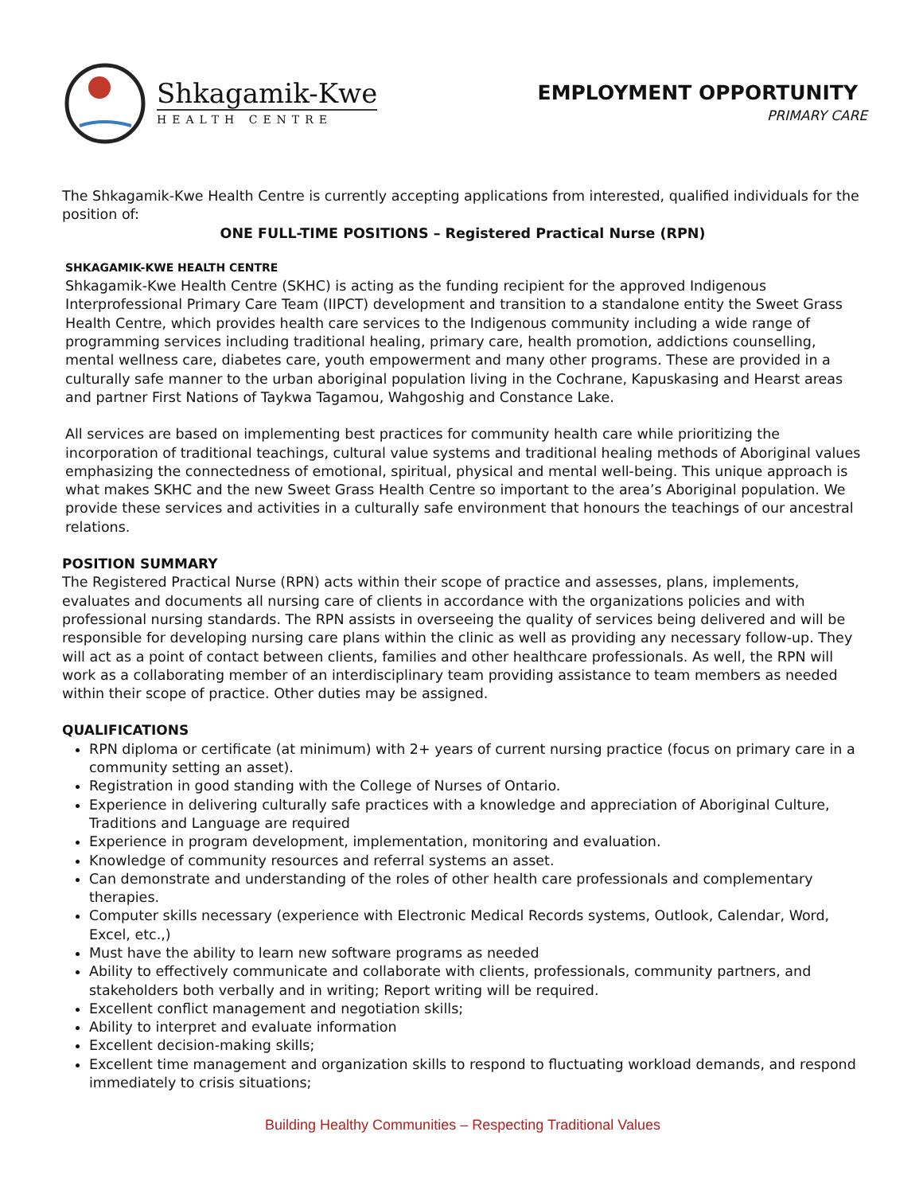Shkagamik-Kwe
HEALTH CENTRE
EMPLOYMENT OPPORTUNITY
PRIMARY CARE
The Shkagamik-Kwe Health Centre is currently accepting applications from interested, qualified individuals for the position of:
ONE FULL-TIME POSITIONS – Registered Practical Nurse (RPN)
SHKAGAMIK-KWE HEALTH CENTRE
Shkagamik-Kwe Health Centre (SKHC) is acting as the funding recipient for the approved Indigenous Interprofessional Primary Care Team (IIPCT) development and transition to a standalone entity the Sweet Grass Health Centre, which provides health care services to the Indigenous community including a wide range of programming services including traditional healing, primary care, health promotion, addictions counselling, mental wellness care, diabetes care, youth empowerment and many other programs. These are provided in a culturally safe manner to the urban aboriginal population living in the Cochrane, Kapuskasing and Hearst areas and partner First Nations of Taykwa Tagamou, Wahgoshig and Constance Lake.
All services are based on implementing best practices for community health care while prioritizing the incorporation of traditional teachings, cultural value systems and traditional healing methods of Aboriginal values emphasizing the connectedness of emotional, spiritual, physical and mental well-being. This unique approach is what makes SKHC and the new Sweet Grass Health Centre so important to the area’s Aboriginal population. We provide these services and activities in a culturally safe environment that honours the teachings of our ancestral relations.
POSITION SUMMARY
The Registered Practical Nurse (RPN) acts within their scope of practice and assesses, plans, implements, evaluates and documents all nursing care of clients in accordance with the organizations policies and with professional nursing standards. The RPN assists in overseeing the quality of services being delivered and will be responsible for developing nursing care plans within the clinic as well as providing any necessary follow-up. They will act as a point of contact between clients, families and other healthcare professionals. As well, the RPN will work as a collaborating member of an interdisciplinary team providing assistance to team members as needed within their scope of practice. Other duties may be assigned.
QUALIFICATIONS
RPN diploma or certificate (at minimum) with 2+ years of current nursing practice (focus on primary care in a community setting an asset).
Registration in good standing with the College of Nurses of Ontario.
Experience in delivering culturally safe practices with a knowledge and appreciation of Aboriginal Culture, Traditions and Language are required
Experience in program development, implementation, monitoring and evaluation.
Knowledge of community resources and referral systems an asset.
Can demonstrate and understanding of the roles of other health care professionals and complementary therapies.
Computer skills necessary (experience with Electronic Medical Records systems, Outlook, Calendar, Word, Excel, etc.,)
Must have the ability to learn new software programs as needed
Ability to effectively communicate and collaborate with clients, professionals, community partners, and stakeholders both verbally and in writing; Report writing will be required.
Excellent conflict management and negotiation skills;
Ability to interpret and evaluate information
Excellent decision-making skills;
Excellent time management and organization skills to respond to fluctuating workload demands, and respond immediately to crisis situations;
Building Healthy Communities – Respecting Traditional Values